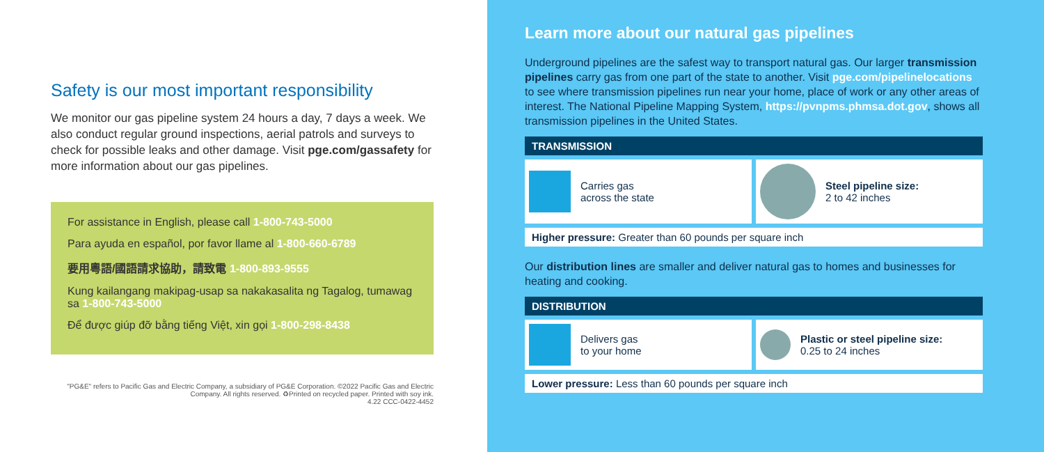Safety is our most important responsibility
We monitor our gas pipeline system 24 hours a day, 7 days a week. We also conduct regular ground inspections, aerial patrols and surveys to check for possible leaks and other damage. Visit pge.com/gassafety for more information about our gas pipelines.
For assistance in English, please call 1-800-743-5000
Para ayuda en español, por favor llame al 1-800-660-6789
要用粵語/國語請求協助，請致電 1-800-893-9555
Kung kailangang makipag-usap sa nakakasalita ng Tagalog, tumawag sa 1-800-743-5000
Để được giúp đỡ bằng tiếng Việt, xin gọi 1-800-298-8438
"PG&E" refers to Pacific Gas and Electric Company, a subsidiary of PG&E Corporation. ©2022 Pacific Gas and Electric Company. All rights reserved. ♻Printed on recycled paper. Printed with soy ink.
4.22 CCC-0422-4452
Learn more about our natural gas pipelines
Underground pipelines are the safest way to transport natural gas. Our larger transmission pipelines carry gas from one part of the state to another. Visit pge.com/pipelinelocations to see where transmission pipelines run near your home, place of work or any other areas of interest. The National Pipeline Mapping System, https://pvnpms.phmsa.dot.gov, shows all transmission pipelines in the United States.
TRANSMISSION
Carries gas
across the state
Steel pipeline size:
2 to 42 inches
Higher pressure: Greater than 60 pounds per square inch
Our distribution lines are smaller and deliver natural gas to homes and businesses for heating and cooking.
DISTRIBUTION
Delivers gas
to your home
Plastic or steel pipeline size:
0.25 to 24 inches
Lower pressure: Less than 60 pounds per square inch